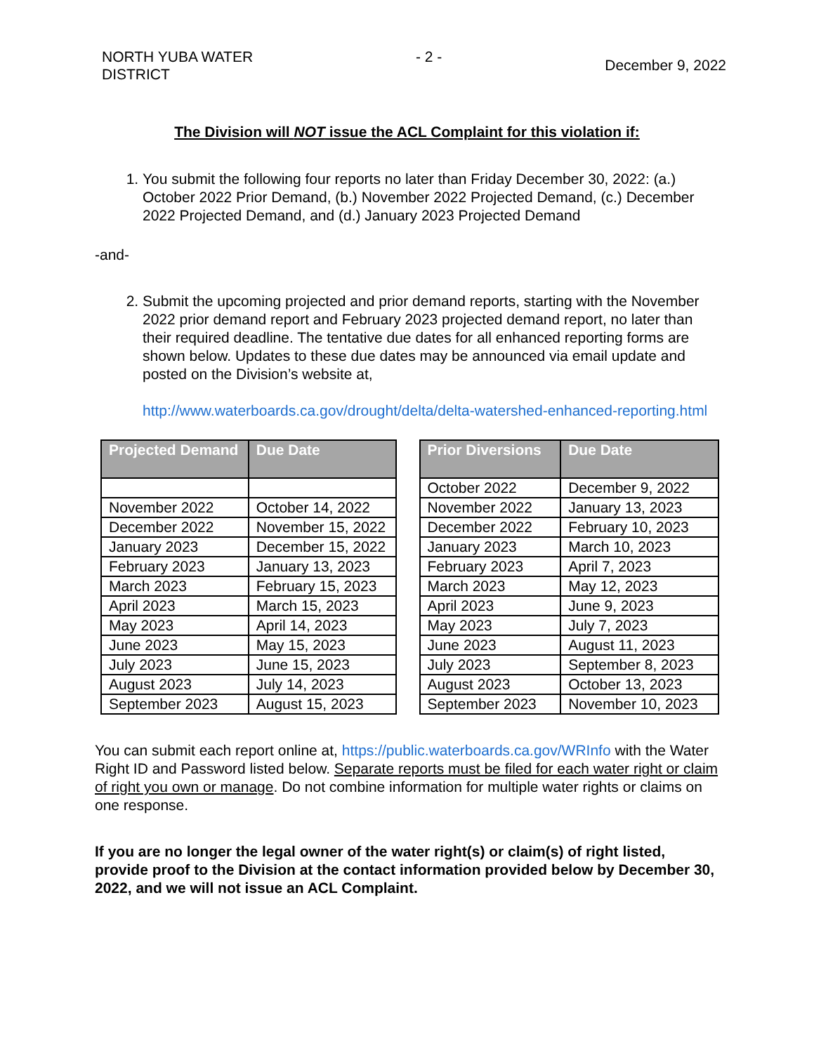NORTH YUBA WATER
DISTRICT
- 2 -
December 9, 2022
The Division will NOT issue the ACL Complaint for this violation if:
1. You submit the following four reports no later than Friday December 30, 2022: (a.) October 2022 Prior Demand, (b.) November 2022 Projected Demand, (c.) December 2022 Projected Demand, and (d.) January 2023 Projected Demand
-and-
2. Submit the upcoming projected and prior demand reports, starting with the November 2022 prior demand report and February 2023 projected demand report, no later than their required deadline. The tentative due dates for all enhanced reporting forms are shown below. Updates to these due dates may be announced via email update and posted on the Division’s website at,
http://www.waterboards.ca.gov/drought/delta/delta-watershed-enhanced-reporting.html
| Projected Demand | Due Date |
| --- | --- |
| November 2022 | October 14, 2022 |
| December 2022 | November 15, 2022 |
| January 2023 | December 15, 2022 |
| February 2023 | January 13, 2023 |
| March 2023 | February 15, 2023 |
| April 2023 | March 15, 2023 |
| May 2023 | April 14, 2023 |
| June 2023 | May 15, 2023 |
| July 2023 | June 15, 2023 |
| August 2023 | July 14, 2023 |
| September 2023 | August 15, 2023 |
| Prior Diversions | Due Date |
| --- | --- |
| October 2022 | December 9, 2022 |
| November 2022 | January 13, 2023 |
| December 2022 | February 10, 2023 |
| January 2023 | March 10, 2023 |
| February 2023 | April 7, 2023 |
| March 2023 | May 12, 2023 |
| April 2023 | June 9, 2023 |
| May 2023 | July 7, 2023 |
| June 2023 | August 11, 2023 |
| July 2023 | September 8, 2023 |
| August 2023 | October 13, 2023 |
| September 2023 | November 10, 2023 |
You can submit each report online at, https://public.waterboards.ca.gov/WRInfo with the Water Right ID and Password listed below. Separate reports must be filed for each water right or claim of right you own or manage. Do not combine information for multiple water rights or claims on one response.
If you are no longer the legal owner of the water right(s) or claim(s) of right listed, provide proof to the Division at the contact information provided below by December 30, 2022, and we will not issue an ACL Complaint.